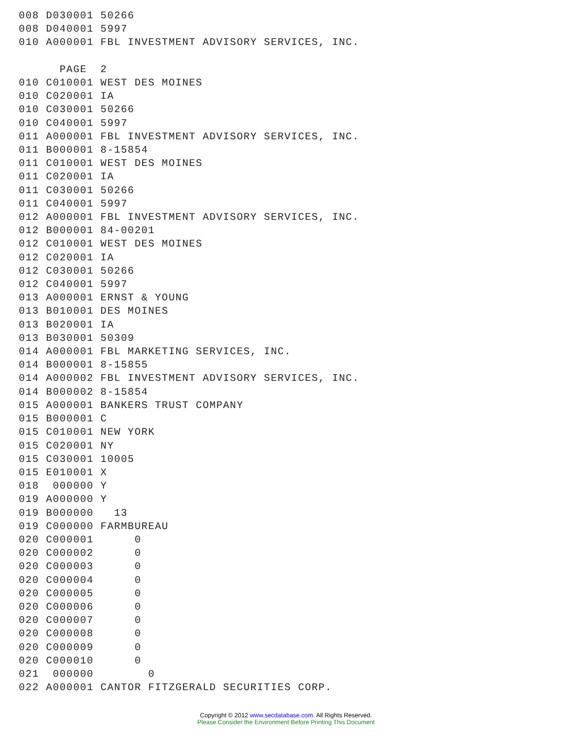008 D030001 50266
008 D040001 5997
010 A000001 FBL INVESTMENT ADVISORY SERVICES, INC.

      PAGE  2
010 C010001 WEST DES MOINES
010 C020001 IA
010 C030001 50266
010 C040001 5997
011 A000001 FBL INVESTMENT ADVISORY SERVICES, INC.
011 B000001 8-15854
011 C010001 WEST DES MOINES
011 C020001 IA
011 C030001 50266
011 C040001 5997
012 A000001 FBL INVESTMENT ADVISORY SERVICES, INC.
012 B000001 84-00201
012 C010001 WEST DES MOINES
012 C020001 IA
012 C030001 50266
012 C040001 5997
013 A000001 ERNST & YOUNG
013 B010001 DES MOINES
013 B020001 IA
013 B030001 50309
014 A000001 FBL MARKETING SERVICES, INC.
014 B000001 8-15855
014 A000002 FBL INVESTMENT ADVISORY SERVICES, INC.
014 B000002 8-15854
015 A000001 BANKERS TRUST COMPANY
015 B000001 C
015 C010001 NEW YORK
015 C020001 NY
015 C030001 10005
015 E010001 X
018  000000 Y
019 A000000 Y
019 B000000   13
019 C000000 FARMBUREAU
020 C000001      0
020 C000002      0
020 C000003      0
020 C000004      0
020 C000005      0
020 C000006      0
020 C000007      0
020 C000008      0
020 C000009      0
020 C000010      0
021  000000        0
022 A000001 CANTOR FITZGERALD SECURITIES CORP.
Copyright © 2012 www.secdatabase.com. All Rights Reserved.
Please Consider the Environment Before Printing This Document